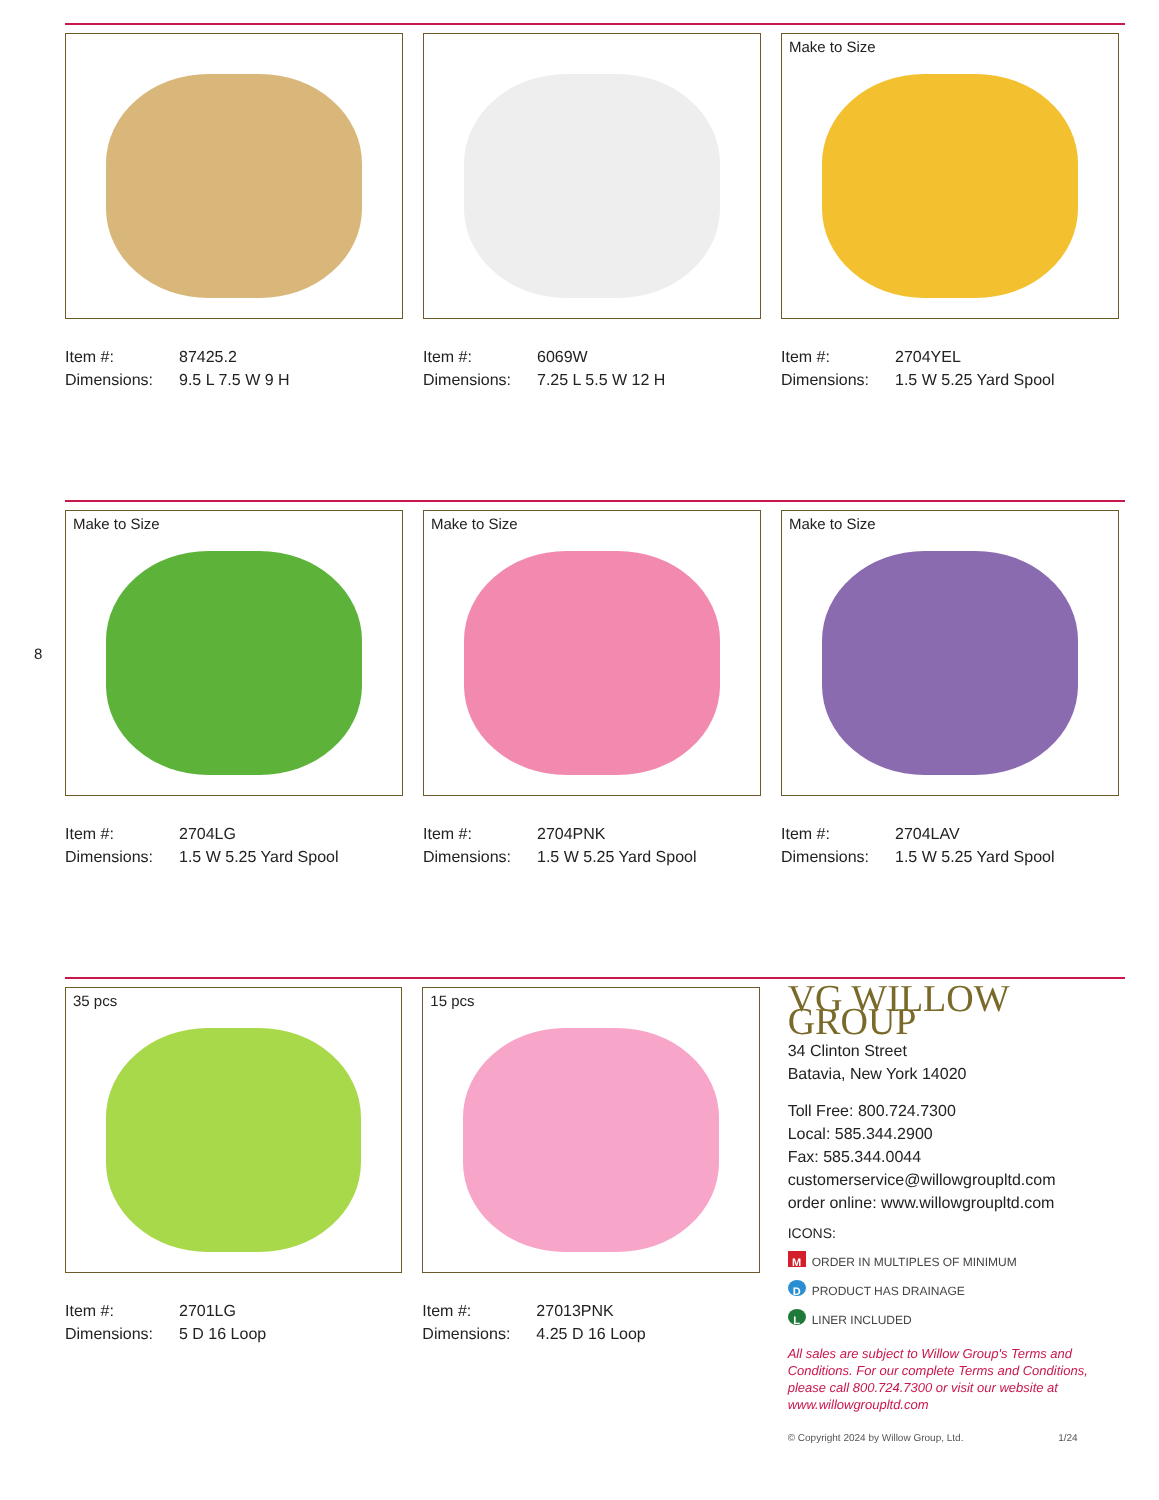Item #: 87425.2
Dimensions: 9.5 L 7.5 W 9 H
Item #: 6069W
Dimensions: 7.25 L 5.5 W 12 H
Make to Size
Item #: 2704YEL
Dimensions: 1.5 W 5.25 Yard Spool
Make to Size
Item #: 2704LG
Dimensions: 1.5 W 5.25 Yard Spool
Make to Size
Item #: 2704PNK
Dimensions: 1.5 W 5.25 Yard Spool
Make to Size
Item #: 2704LAV
Dimensions: 1.5 W 5.25 Yard Spool
8
35 pcs
Item #: 2701LG
Dimensions: 5 D 16 Loop
15 pcs
Item #: 27013PNK
Dimensions: 4.25 D 16 Loop
VG WILLOW GROUP
34 Clinton Street
Batavia, New York 14020
Toll Free: 800.724.7300
Local: 585.344.2900
Fax: 585.344.0044
customerservice@willowgroupltd.com
order online: www.willowgroupltd.com
ICONS:
M ORDER IN MULTIPLES OF MINIMUM
D PRODUCT HAS DRAINAGE
L LINER INCLUDED
All sales are subject to Willow Group's Terms and Conditions. For our complete Terms and Conditions, please call 800.724.7300 or visit our website at www.willowgroupltd.com
© Copyright 2024 by Willow Group, Ltd. 1/24